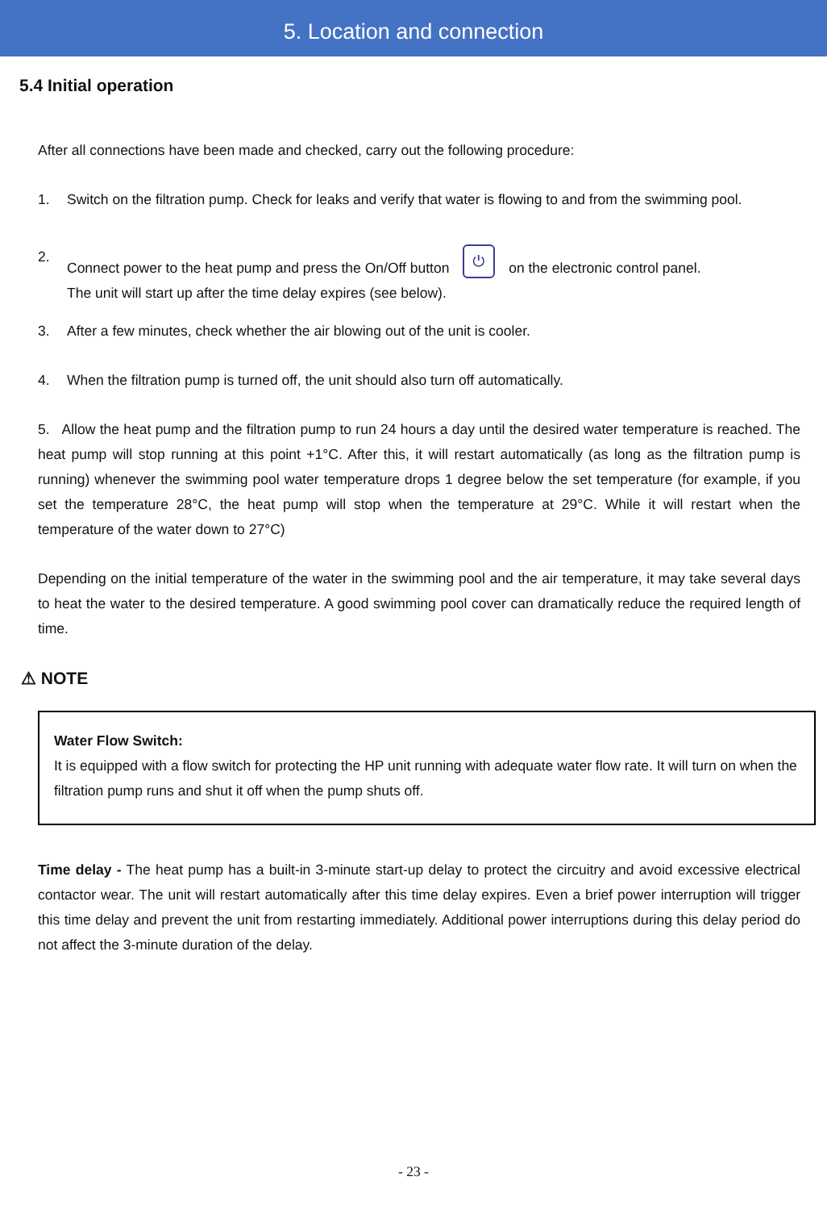5. Location and connection
5.4 Initial operation
After all connections have been made and checked, carry out the following procedure:
1. Switch on the filtration pump. Check for leaks and verify that water is flowing to and from the swimming pool.
2. Connect power to the heat pump and press the On/Off button ⏻ on the electronic control panel.
The unit will start up after the time delay expires (see below).
3. After a few minutes, check whether the air blowing out of the unit is cooler.
4. When the filtration pump is turned off, the unit should also turn off automatically.
5. Allow the heat pump and the filtration pump to run 24 hours a day until the desired water temperature is reached. The heat pump will stop running at this point +1°C. After this, it will restart automatically (as long as the filtration pump is running) whenever the swimming pool water temperature drops 1 degree below the set temperature (for example, if you set the temperature 28°C, the heat pump will stop when the temperature at 29°C. While it will restart when the temperature of the water down to 27°C)
Depending on the initial temperature of the water in the swimming pool and the air temperature, it may take several days to heat the water to the desired temperature. A good swimming pool cover can dramatically reduce the required length of time.
⚠ NOTE
Water Flow Switch:
It is equipped with a flow switch for protecting the HP unit running with adequate water flow rate. It will turn on when the filtration pump runs and shut it off when the pump shuts off.
Time delay - The heat pump has a built-in 3-minute start-up delay to protect the circuitry and avoid excessive electrical contactor wear. The unit will restart automatically after this time delay expires. Even a brief power interruption will trigger this time delay and prevent the unit from restarting immediately. Additional power interruptions during this delay period do not affect the 3-minute duration of the delay.
- 23 -